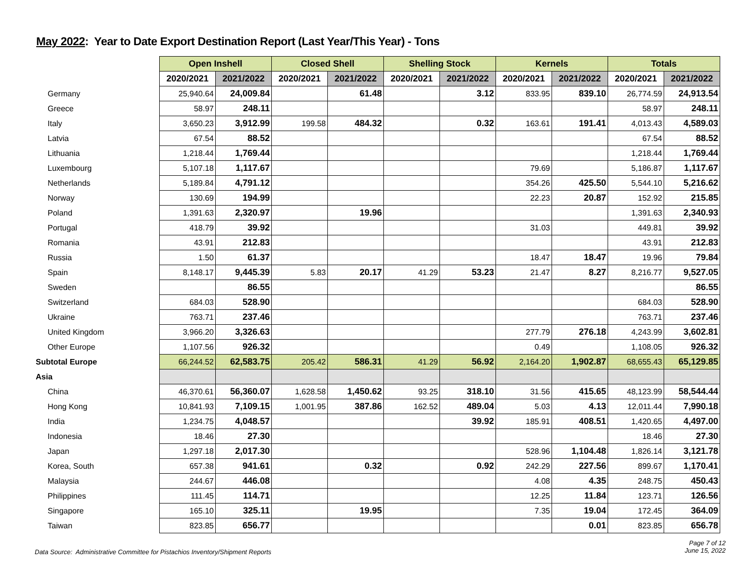May 2022: Year to Date Export Destination Report (Last Year/This Year) - Tons
| | Open Inshell | | Closed Shell | | Shelling Stock | | Kernels | | Totals | |
| --- | --- | --- | --- | --- | --- | --- | --- | --- | --- | --- |
| | 2020/2021 | 2021/2022 | 2020/2021 | 2021/2022 | 2020/2021 | 2021/2022 | 2020/2021 | 2021/2022 | 2020/2021 | 2021/2022 |
| Germany | 25,940.64 | 24,009.84 | | 61.48 | | 3.12 | 833.95 | 839.10 | 26,774.59 | 24,913.54 |
| Greece | 58.97 | 248.11 | | | | | | | 58.97 | 248.11 |
| Italy | 3,650.23 | 3,912.99 | 199.58 | 484.32 | | 0.32 | 163.61 | 191.41 | 4,013.43 | 4,589.03 |
| Latvia | 67.54 | 88.52 | | | | | | | 67.54 | 88.52 |
| Lithuania | 1,218.44 | 1,769.44 | | | | | | | 1,218.44 | 1,769.44 |
| Luxembourg | 5,107.18 | 1,117.67 | | | | | 79.69 | | 5,186.87 | 1,117.67 |
| Netherlands | 5,189.84 | 4,791.12 | | | | | 354.26 | 425.50 | 5,544.10 | 5,216.62 |
| Norway | 130.69 | 194.99 | | | | | 22.23 | 20.87 | 152.92 | 215.85 |
| Poland | 1,391.63 | 2,320.97 | | 19.96 | | | | | 1,391.63 | 2,340.93 |
| Portugal | 418.79 | 39.92 | | | | | 31.03 | | 449.81 | 39.92 |
| Romania | 43.91 | 212.83 | | | | | | | 43.91 | 212.83 |
| Russia | 1.50 | 61.37 | | | | | 18.47 | 18.47 | 19.96 | 79.84 |
| Spain | 8,148.17 | 9,445.39 | 5.83 | 20.17 | 41.29 | 53.23 | 21.47 | 8.27 | 8,216.77 | 9,527.05 |
| Sweden | | 86.55 | | | | | | | | 86.55 |
| Switzerland | 684.03 | 528.90 | | | | | | | 684.03 | 528.90 |
| Ukraine | 763.71 | 237.46 | | | | | | | 763.71 | 237.46 |
| United Kingdom | 3,966.20 | 3,326.63 | | | | | 277.79 | 276.18 | 4,243.99 | 3,602.81 |
| Other Europe | 1,107.56 | 926.32 | | | | | 0.49 | | 1,108.05 | 926.32 |
| Subtotal Europe | 66,244.52 | 62,583.75 | 205.42 | 586.31 | 41.29 | 56.92 | 2,164.20 | 1,902.87 | 68,655.43 | 65,129.85 |
| Asia | | | | | | | | | | |
| China | 46,370.61 | 56,360.07 | 1,628.58 | 1,450.62 | 93.25 | 318.10 | 31.56 | 415.65 | 48,123.99 | 58,544.44 |
| Hong Kong | 10,841.93 | 7,109.15 | 1,001.95 | 387.86 | 162.52 | 489.04 | 5.03 | 4.13 | 12,011.44 | 7,990.18 |
| India | 1,234.75 | 4,048.57 | | | | 39.92 | 185.91 | 408.51 | 1,420.65 | 4,497.00 |
| Indonesia | 18.46 | 27.30 | | | | | | | 18.46 | 27.30 |
| Japan | 1,297.18 | 2,017.30 | | | | | 528.96 | 1,104.48 | 1,826.14 | 3,121.78 |
| Korea, South | 657.38 | 941.61 | | 0.32 | | 0.92 | 242.29 | 227.56 | 899.67 | 1,170.41 |
| Malaysia | 244.67 | 446.08 | | | | | 4.08 | 4.35 | 248.75 | 450.43 |
| Philippines | 111.45 | 114.71 | | | | | 12.25 | 11.84 | 123.71 | 126.56 |
| Singapore | 165.10 | 325.11 | | 19.95 | | | 7.35 | 19.04 | 172.45 | 364.09 |
| Taiwan | 823.85 | 656.77 | | | | | | 0.01 | 823.85 | 656.78 |
Data Source: Administrative Committee for Pistachios Inventory/Shipment Reports
Page 7 of 12
June 15, 2022